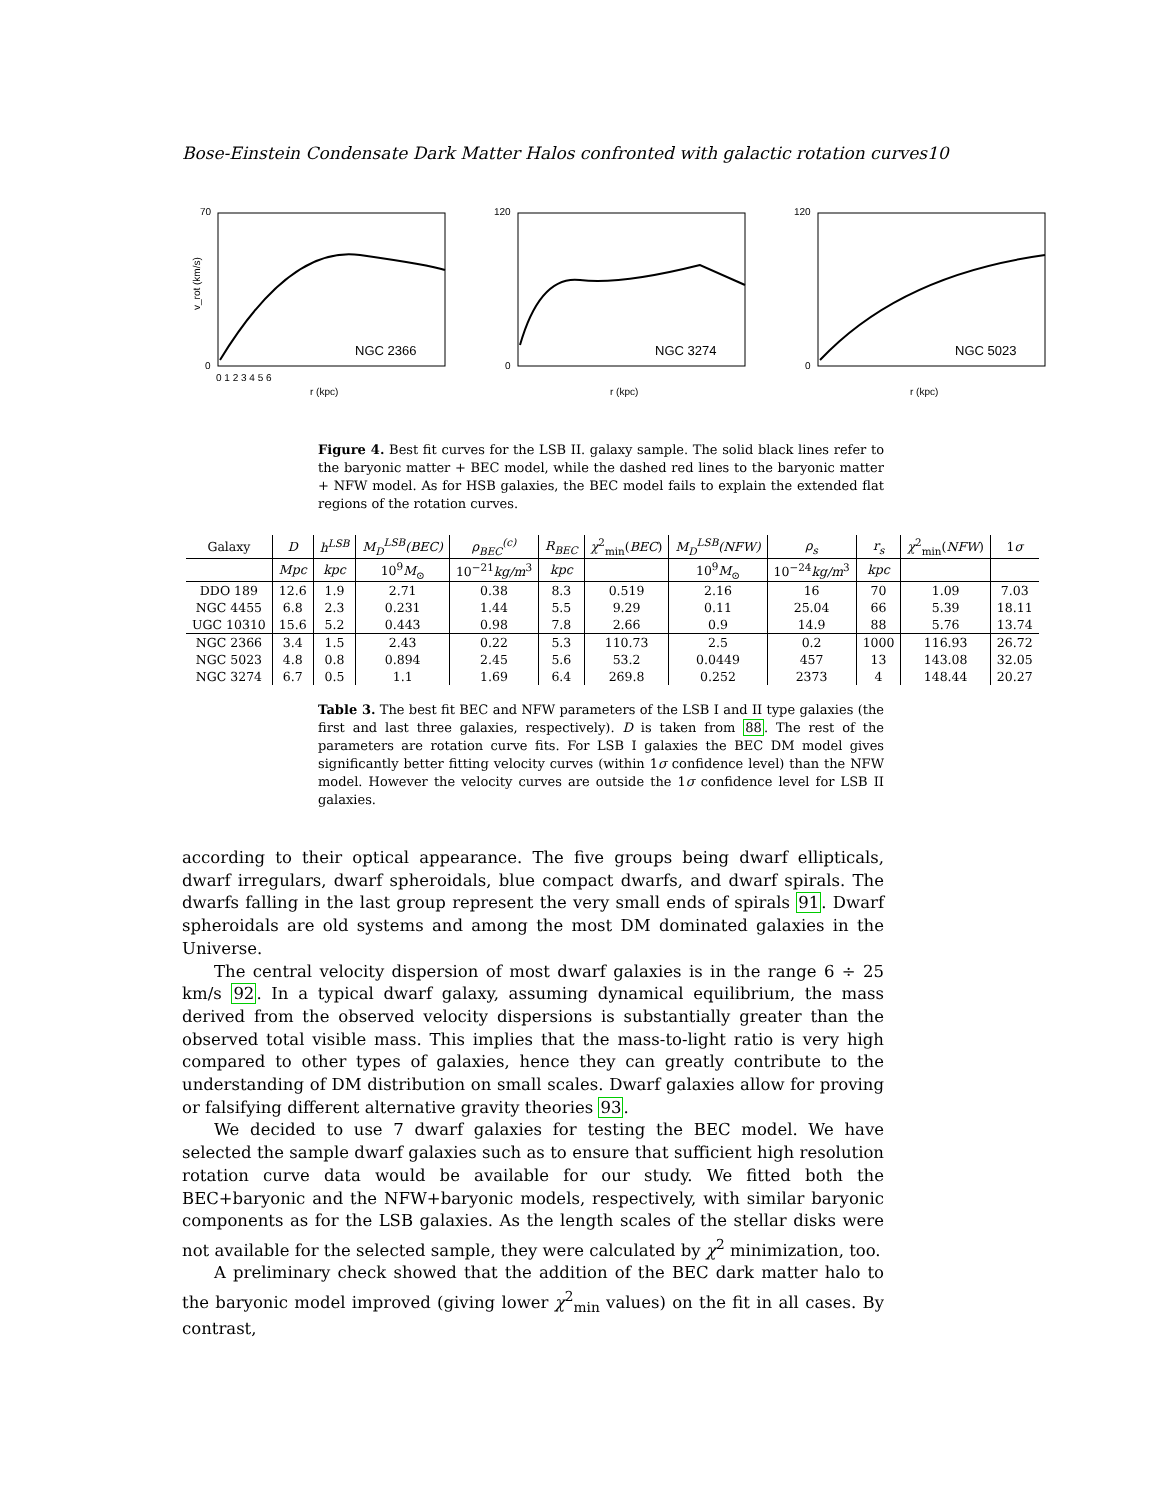Bose-Einstein Condensate Dark Matter Halos confronted with galactic rotation curves10
NGC 2366
r (kpc)
v_rot (km/s)
70
0
0 1 2 3 4 5 6
NGC 3274
r (kpc)
120
0
NGC 5023
r (kpc)
120
0
Figure 4. Best fit curves for the LSB II. galaxy sample. The solid black lines refer to the baryonic matter + BEC model, while the dashed red lines to the baryonic matter + NFW model. As for HSB galaxies, the BEC model fails to explain the extended flat regions of the rotation curves.
| Galaxy | D | h<sup>LSB</sup> | M<sub>D</sub><sup>LSB</sup>(BEC) | ρ<sub>BEC</sub><sup>(c)</sup> | R<sub>BEC</sub> | χ<sup>2</sup><sub>min</sub>( BEC ) | M<sub>D</sub><sup>LSB</sup>(NFW) | ρ<sub>s</sub> | r<sub>s</sub> | χ<sup>2</sup><sub>min</sub>( NFW ) | 1 σ |
| --- | --- | --- | --- | --- | --- | --- | --- | --- | --- | --- | --- |
| | Mpc | kpc | 10<sup>9</sup> M<sub>⊙</sub> | 10<sup>−21</sup> kg/m<sup>3</sup> | kpc | | 10<sup>9</sup> M<sub>⊙</sub> | 10<sup>−24</sup> kg/m<sup>3</sup> | kpc | | |
| DDO 189 | 12.6 | 1.9 | 2.71 | 0.38 | 8.3 | 0.519 | 2.16 | 16 | 70 | 1.09 | 7.03 |
| NGC 4455 | 6.8 | 2.3 | 0.231 | 1.44 | 5.5 | 9.29 | 0.11 | 25.04 | 66 | 5.39 | 18.11 |
| UGC 10310 | 15.6 | 5.2 | 0.443 | 0.98 | 7.8 | 2.66 | 0.9 | 14.9 | 88 | 5.76 | 13.74 |
| NGC 2366 | 3.4 | 1.5 | 2.43 | 0.22 | 5.3 | 110.73 | 2.5 | 0.2 | 1000 | 116.93 | 26.72 |
| NGC 5023 | 4.8 | 0.8 | 0.894 | 2.45 | 5.6 | 53.2 | 0.0449 | 457 | 13 | 143.08 | 32.05 |
| NGC 3274 | 6.7 | 0.5 | 1.1 | 1.69 | 6.4 | 269.8 | 0.252 | 2373 | 4 | 148.44 | 20.27 |
Table 3. The best fit BEC and NFW parameters of the LSB I and II type galaxies (the first and last three galaxies, respectively). D is taken from 88. The rest of the parameters are rotation curve fits. For LSB I galaxies the BEC DM model gives significantly better fitting velocity curves (within 1σ confidence level) than the NFW model. However the velocity curves are outside the 1σ confidence level for LSB II galaxies.
according to their optical appearance. The five groups being dwarf ellipticals, dwarf irregulars, dwarf spheroidals, blue compact dwarfs, and dwarf spirals. The dwarfs falling in the last group represent the very small ends of spirals 91. Dwarf spheroidals are old systems and among the most DM dominated galaxies in the Universe.
The central velocity dispersion of most dwarf galaxies is in the range 6 ÷ 25 km/s 92. In a typical dwarf galaxy, assuming dynamical equilibrium, the mass derived from the observed velocity dispersions is substantially greater than the observed total visible mass. This implies that the mass-to-light ratio is very high compared to other types of galaxies, hence they can greatly contribute to the understanding of DM distribution on small scales. Dwarf galaxies allow for proving or falsifying different alternative gravity theories 93.
We decided to use 7 dwarf galaxies for testing the BEC model. We have selected the sample dwarf galaxies such as to ensure that sufficient high resolution rotation curve data would be available for our study. We fitted both the BEC+baryonic and the NFW+baryonic models, respectively, with similar baryonic components as for the LSB galaxies. As the length scales of the stellar disks were not available for the selected sample, they were calculated by χ<sup>2</sup> minimization, too.
A preliminary check showed that the addition of the BEC dark matter halo to the baryonic model improved (giving lower χ<sup>2</sup><sub>min</sub> values) on the fit in all cases. By contrast,